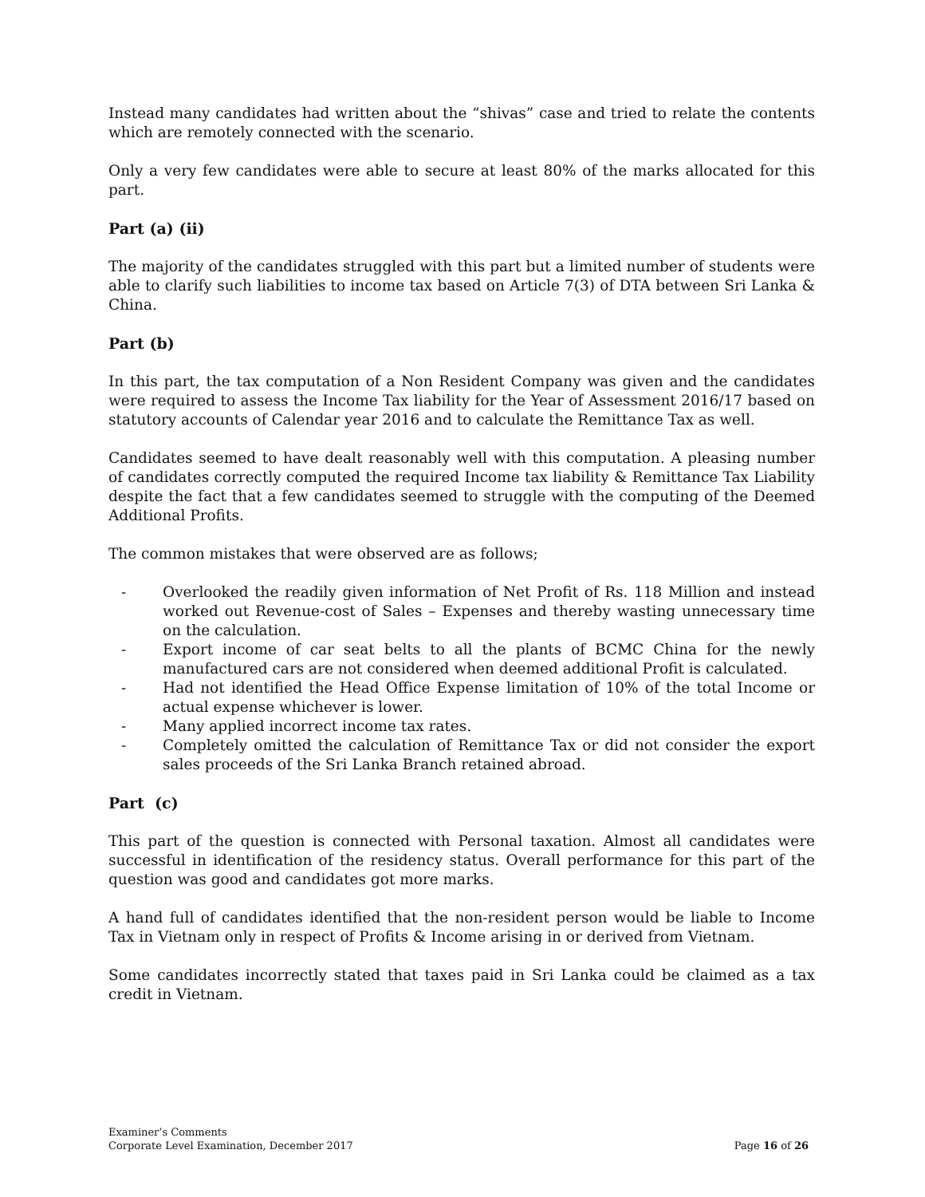Instead many candidates had written about the “shivas” case and tried to relate the contents which are remotely connected with the scenario.
Only a very few candidates were able to secure at least 80% of the marks allocated for this part.
Part (a) (ii)
The majority of the candidates struggled with this part but a limited number of students were able to clarify such liabilities to income tax based on Article 7(3) of DTA between Sri Lanka & China.
Part (b)
In this part, the tax computation of a Non Resident Company was given and the candidates were required to assess the Income Tax liability for the Year of Assessment 2016/17 based on statutory accounts of Calendar year 2016 and to calculate the Remittance Tax as well.
Candidates seemed to have dealt reasonably well with this computation. A pleasing number of candidates correctly computed the required Income tax liability & Remittance Tax Liability despite the fact that a few candidates seemed to struggle with the computing of the Deemed Additional Profits.
The common mistakes that were observed are as follows;
- Overlooked the readily given information of Net Profit of Rs. 118 Million and instead worked out Revenue-cost of Sales – Expenses and thereby wasting unnecessary time on the calculation.
- Export income of car seat belts to all the plants of BCMC China for the newly manufactured cars are not considered when deemed additional Profit is calculated.
- Had not identified the Head Office Expense limitation of 10% of the total Income or actual expense whichever is lower.
- Many applied incorrect income tax rates.
- Completely omitted the calculation of Remittance Tax or did not consider the export sales proceeds of the Sri Lanka Branch retained abroad.
Part (c)
This part of the question is connected with Personal taxation. Almost all candidates were successful in identification of the residency status. Overall performance for this part of the question was good and candidates got more marks.
A hand full of candidates identified that the non-resident person would be liable to Income Tax in Vietnam only in respect of Profits & Income arising in or derived from Vietnam.
Some candidates incorrectly stated that taxes paid in Sri Lanka could be claimed as a tax credit in Vietnam.
Examiner’s Comments
Corporate Level Examination, December 2017
Page 16 of 26